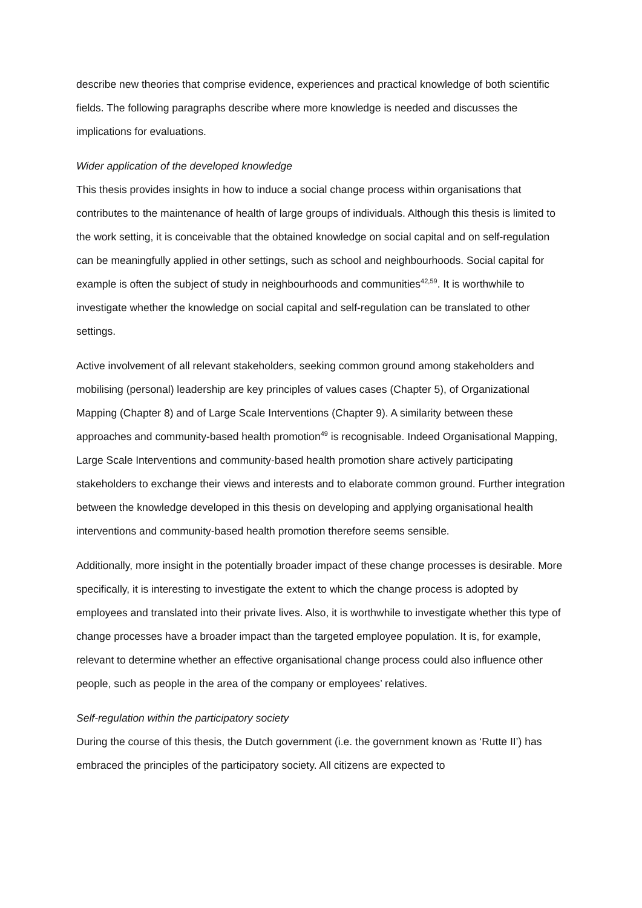describe new theories that comprise evidence, experiences and practical knowledge of both scientific fields. The following paragraphs describe where more knowledge is needed and discusses the implications for evaluations.
Wider application of the developed knowledge
This thesis provides insights in how to induce a social change process within organisations that contributes to the maintenance of health of large groups of individuals. Although this thesis is limited to the work setting, it is conceivable that the obtained knowledge on social capital and on self-regulation can be meaningfully applied in other settings, such as school and neighbourhoods. Social capital for example is often the subject of study in neighbourhoods and communities<sup>42,59</sup>. It is worthwhile to investigate whether the knowledge on social capital and self-regulation can be translated to other settings.
Active involvement of all relevant stakeholders, seeking common ground among stakeholders and mobilising (personal) leadership are key principles of values cases (Chapter 5), of Organizational Mapping (Chapter 8) and of Large Scale Interventions (Chapter 9). A similarity between these approaches and community-based health promotion<sup>49</sup> is recognisable. Indeed Organisational Mapping, Large Scale Interventions and community-based health promotion share actively participating stakeholders to exchange their views and interests and to elaborate common ground. Further integration between the knowledge developed in this thesis on developing and applying organisational health interventions and community-based health promotion therefore seems sensible.
Additionally, more insight in the potentially broader impact of these change processes is desirable. More specifically, it is interesting to investigate the extent to which the change process is adopted by employees and translated into their private lives. Also, it is worthwhile to investigate whether this type of change processes have a broader impact than the targeted employee population. It is, for example, relevant to determine whether an effective organisational change process could also influence other people, such as people in the area of the company or employees’ relatives.
Self-regulation within the participatory society
During the course of this thesis, the Dutch government (i.e. the government known as ‘Rutte II’) has embraced the principles of the participatory society. All citizens are expected to